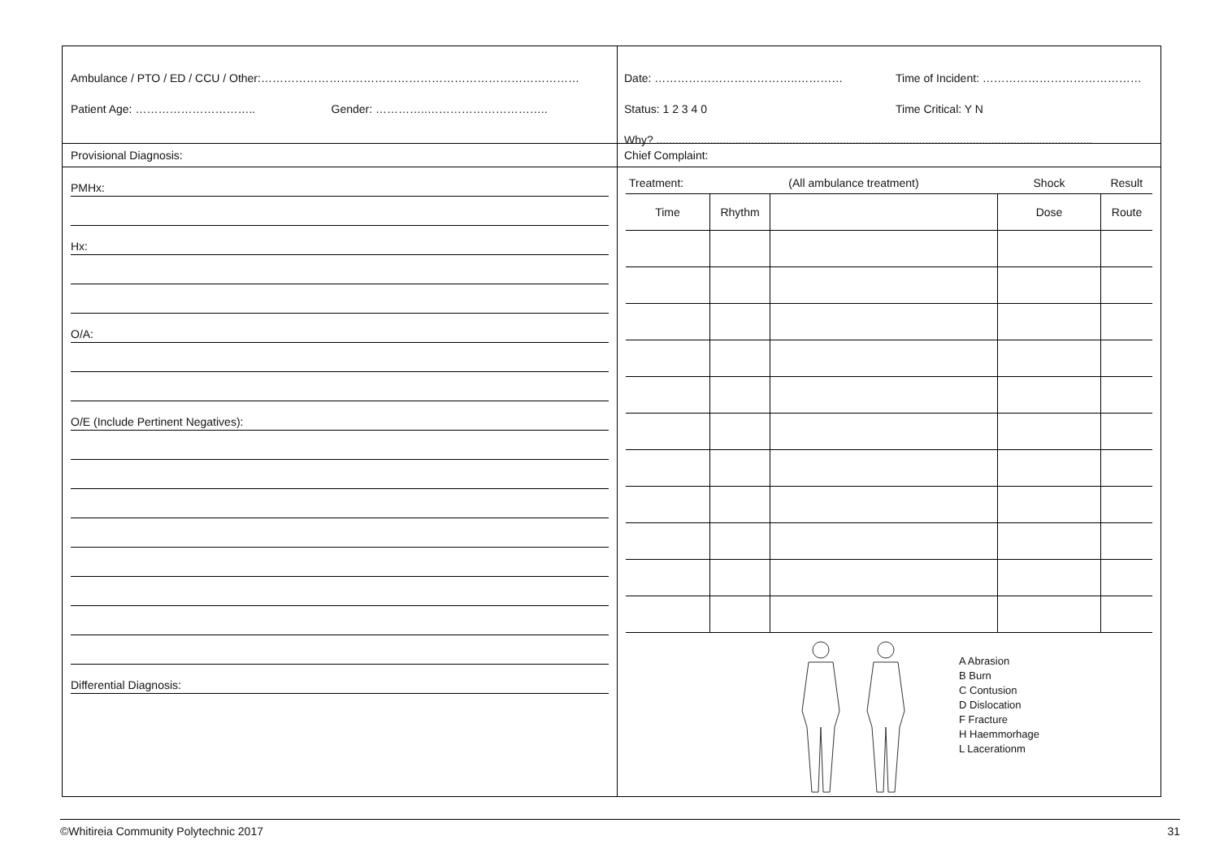Ambulance / PTO / ED / CCU / Other:…………………………………………………………………………
Patient Age: ………………………….. Gender: …………..…………………………..
Date: ………………………………..………… Time of Incident: ……………………………………
Status: 1 2 3 4 0 Time Critical: Y N
Why? ..........................................................................................................................................
Provisional Diagnosis:
Chief Complaint:
PMHx:
Hx:
O/A:
O/E (Include Pertinent Negatives):
Differential Diagnosis:
| Treatment: | (All ambulance treatment) | | Shock | Result |
| Time | Rhythm | | Dose | Route |
A Abrasion
B Burn
C Contusion
D Dislocation
F Fracture
H Haemmorhage
L Lacerationm
©Whitireia Community Polytechnic 2017 31